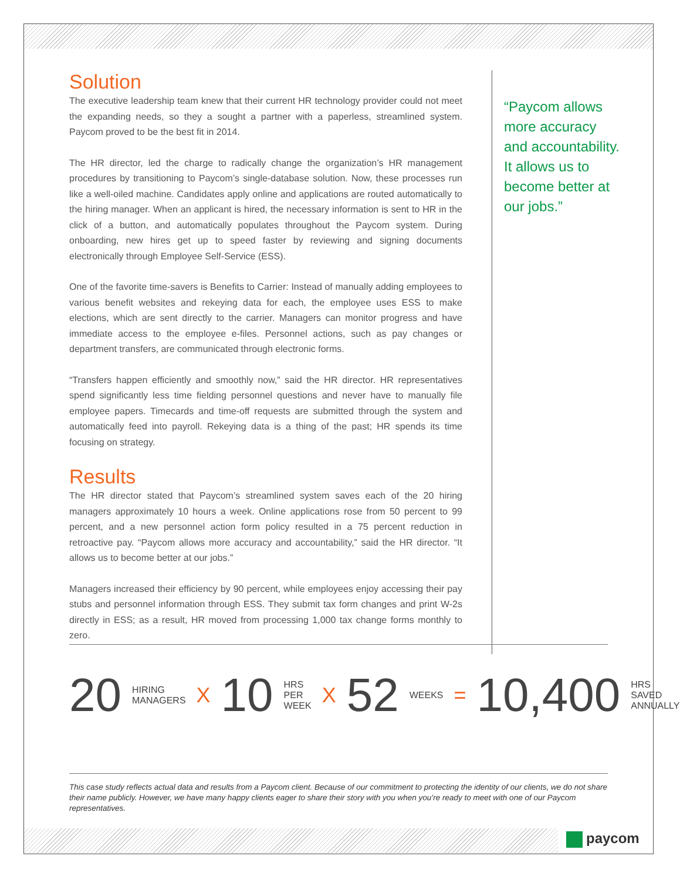Solution
The executive leadership team knew that their current HR technology provider could not meet the expanding needs, so they a sought a partner with a paperless, streamlined system. Paycom proved to be the best fit in 2014.
The HR director, led the charge to radically change the organization’s HR management procedures by transitioning to Paycom’s single-database solution. Now, these processes run like a well-oiled machine. Candidates apply online and applications are routed automatically to the hiring manager. When an applicant is hired, the necessary information is sent to HR in the click of a button, and automatically populates throughout the Paycom system. During onboarding, new hires get up to speed faster by reviewing and signing documents electronically through Employee Self-Service (ESS).
One of the favorite time-savers is Benefits to Carrier: Instead of manually adding employees to various benefit websites and rekeying data for each, the employee uses ESS to make elections, which are sent directly to the carrier. Managers can monitor progress and have immediate access to the employee e-files. Personnel actions, such as pay changes or department transfers, are communicated through electronic forms.
“Transfers happen efficiently and smoothly now,” said the HR director. HR representatives spend significantly less time fielding personnel questions and never have to manually file employee papers. Timecards and time-off requests are submitted through the system and automatically feed into payroll. Rekeying data is a thing of the past; HR spends its time focusing on strategy.
Results
The HR director stated that Paycom’s streamlined system saves each of the 20 hiring managers approximately 10 hours a week. Online applications rose from 50 percent to 99 percent, and a new personnel action form policy resulted in a 75 percent reduction in retroactive pay. “Paycom allows more accuracy and accountability,” said the HR director. “It allows us to become better at our jobs.”
Managers increased their efficiency by 90 percent, while employees enjoy accessing their pay stubs and personnel information through ESS. They submit tax form changes and print W-2s directly in ESS; as a result, HR moved from processing 1,000 tax change forms monthly to zero.
“Paycom allows more accuracy and accountability. It allows us to become better at our jobs.”
20 HIRING
MANAGERS X 10 HRS
PER WEEK X 52 WEEKS = 10,400 HRS SAVED
ANNUALLY
This case study reflects actual data and results from a Paycom client. Because of our commitment to protecting the identity of our clients, we do not share their name publicly. However, we have many happy clients eager to share their story with you when you’re ready to meet with one of our Paycom representatives.
paycom